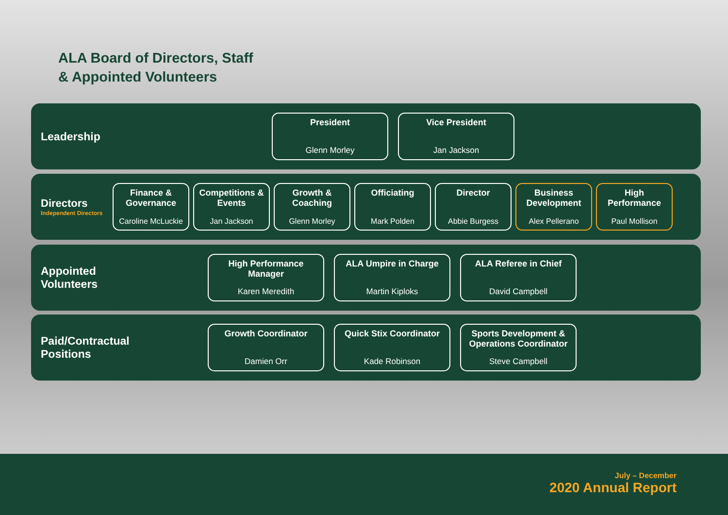ALA Board of Directors, Staff
& Appointed Volunteers
Leadership
President
Glenn Morley
Vice President
Jan Jackson
Directors
Independent Directors
Finance & Governance
Caroline McLuckie
Competitions & Events
Jan Jackson
Growth & Coaching
Glenn Morley
Officiating
Mark Polden
Director
Abbie Burgess
Business Development
Alex Pellerano
High Performance
Paul Mollison
Appointed
Volunteers
High Performance Manager
Karen Meredith
ALA Umpire in Charge
Martin Kiploks
ALA Referee in Chief
David Campbell
Paid/Contractual
Positions
Growth Coordinator
Damien Orr
Quick Stix Coordinator
Kade Robinson
Sports Development & Operations Coordinator
Steve Campbell
July – December
2020 Annual Report